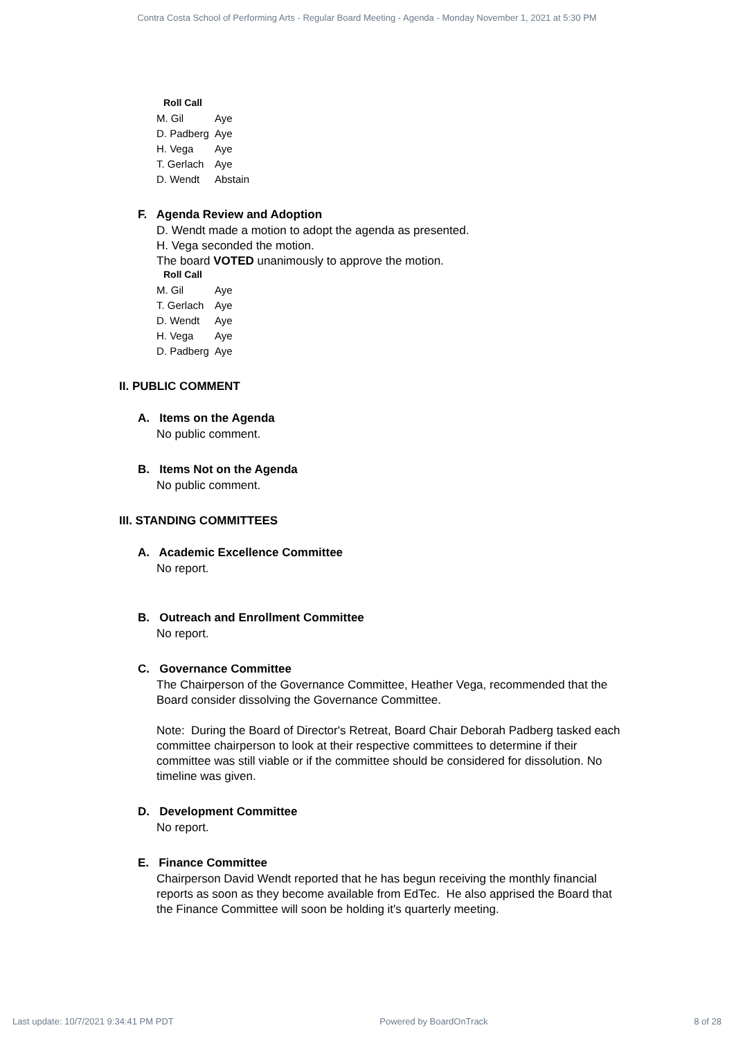Contra Costa School of Performing Arts - Regular Board Meeting - Agenda - Monday November 1, 2021 at 5:30 PM
Roll Call
| M. Gil | Aye |
| D. Padberg | Aye |
| H. Vega | Aye |
| T. Gerlach | Aye |
| D. Wendt | Abstain |
F. Agenda Review and Adoption
D. Wendt made a motion to adopt the agenda as presented.
H. Vega seconded the motion.
The board VOTED unanimously to approve the motion.
Roll Call
| M. Gil | Aye |
| T. Gerlach | Aye |
| D. Wendt | Aye |
| H. Vega | Aye |
| D. Padberg | Aye |
II. PUBLIC COMMENT
A. Items on the Agenda
No public comment.
B. Items Not on the Agenda
No public comment.
III. STANDING COMMITTEES
A. Academic Excellence Committee
No report.
B. Outreach and Enrollment Committee
No report.
C. Governance Committee
The Chairperson of the Governance Committee, Heather Vega, recommended that the Board consider dissolving the Governance Committee.
Note: During the Board of Director's Retreat, Board Chair Deborah Padberg tasked each committee chairperson to look at their respective committees to determine if their committee was still viable or if the committee should be considered for dissolution. No timeline was given.
D. Development Committee
No report.
E. Finance Committee
Chairperson David Wendt reported that he has begun receiving the monthly financial reports as soon as they become available from EdTec. He also apprised the Board that the Finance Committee will soon be holding it's quarterly meeting.
Last update: 10/7/2021 9:34:41 PM PDT Powered by BoardOnTrack 8 of 28